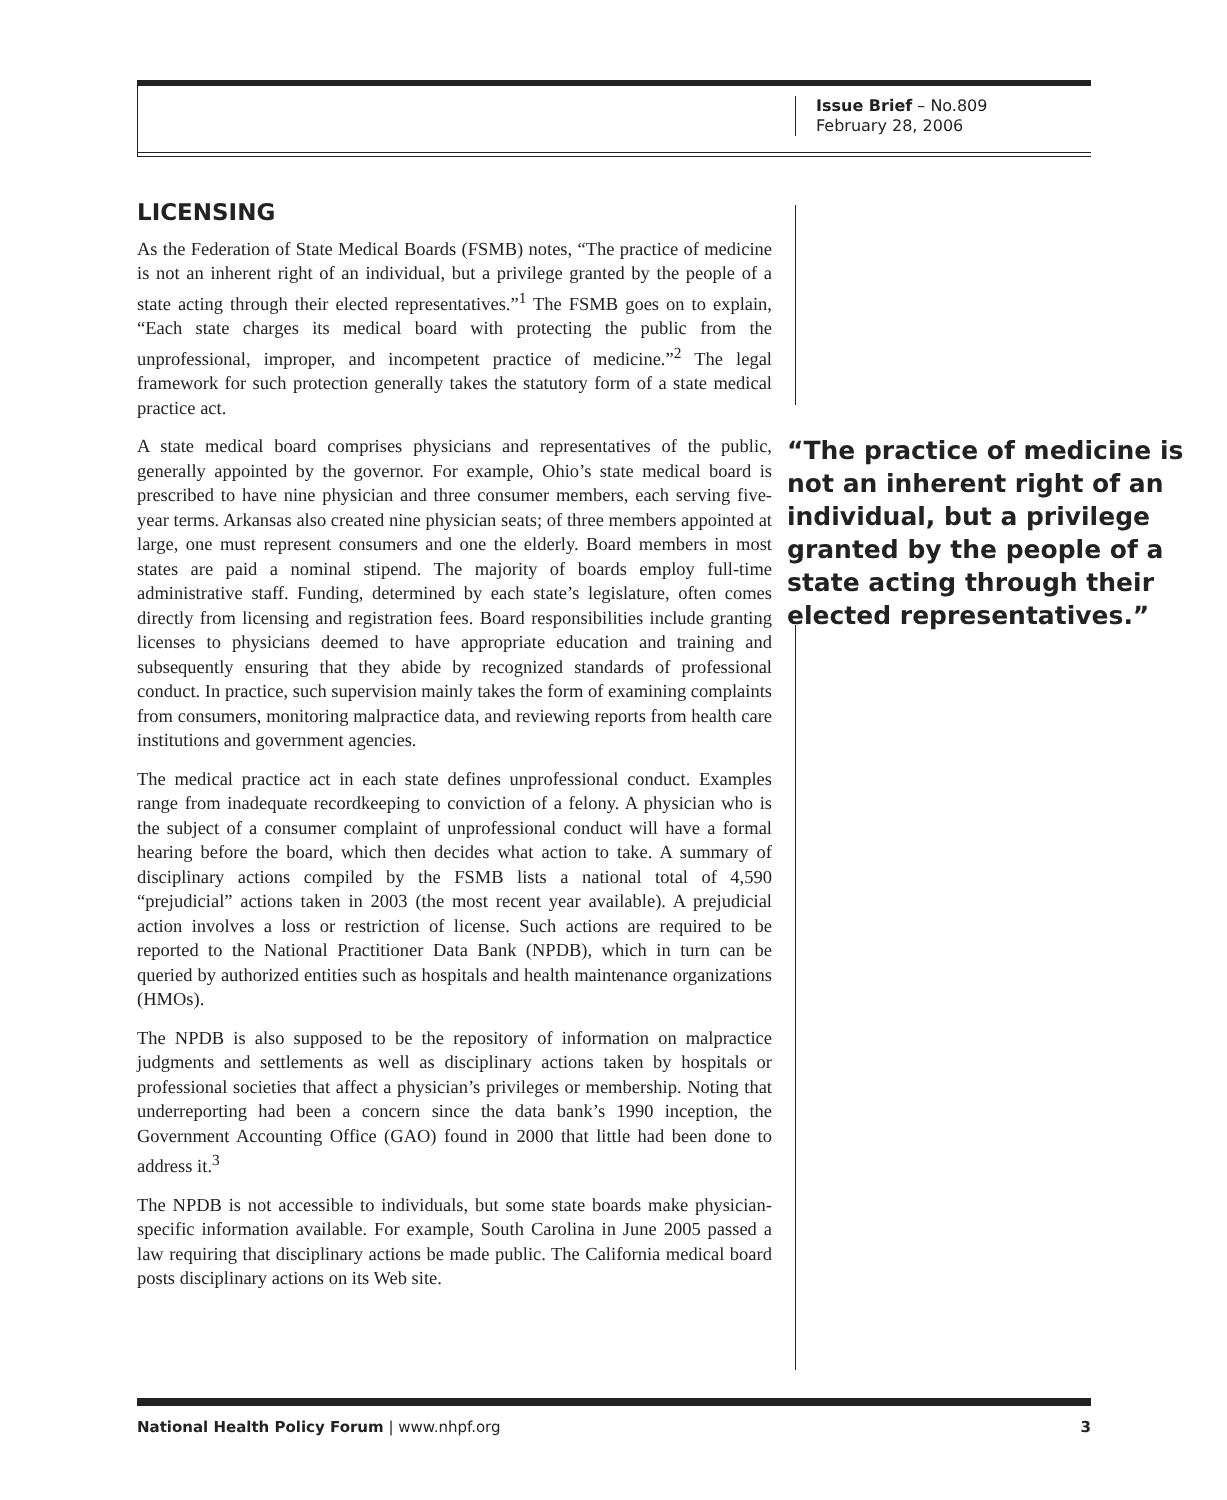Issue Brief – No.809
February 28, 2006
LICENSING
As the Federation of State Medical Boards (FSMB) notes, “The practice of medicine is not an inherent right of an individual, but a privilege granted by the people of a state acting through their elected representatives.”<sup>1</sup> The FSMB goes on to explain, “Each state charges its medical board with protecting the public from the unprofessional, improper, and incompetent practice of medicine.”<sup>2</sup> The legal framework for such protection generally takes the statutory form of a state medical practice act.
“The practice of medicine is not an inherent right of an individual, but a privilege granted by the people of a state acting through their elected representatives.”
A state medical board comprises physicians and representatives of the public, generally appointed by the governor. For example, Ohio’s state medical board is prescribed to have nine physician and three consumer members, each serving five-year terms. Arkansas also created nine physician seats; of three members appointed at large, one must represent consumers and one the elderly. Board members in most states are paid a nominal stipend. The majority of boards employ full-time administrative staff. Funding, determined by each state’s legislature, often comes directly from licensing and registration fees. Board responsibilities include granting licenses to physicians deemed to have appropriate education and training and subsequently ensuring that they abide by recognized standards of professional conduct. In practice, such supervision mainly takes the form of examining complaints from consumers, monitoring malpractice data, and reviewing reports from health care institutions and government agencies.
The medical practice act in each state defines unprofessional conduct. Examples range from inadequate recordkeeping to conviction of a felony. A physician who is the subject of a consumer complaint of unprofessional conduct will have a formal hearing before the board, which then decides what action to take. A summary of disciplinary actions compiled by the FSMB lists a national total of 4,590 “prejudicial” actions taken in 2003 (the most recent year available). A prejudicial action involves a loss or restriction of license. Such actions are required to be reported to the National Practitioner Data Bank (NPDB), which in turn can be queried by authorized entities such as hospitals and health maintenance organizations (HMOs).
The NPDB is also supposed to be the repository of information on malpractice judgments and settlements as well as disciplinary actions taken by hospitals or professional societies that affect a physician’s privileges or membership. Noting that underreporting had been a concern since the data bank’s 1990 inception, the Government Accounting Office (GAO) found in 2000 that little had been done to address it.<sup>3</sup>
The NPDB is not accessible to individuals, but some state boards make physician-specific information available. For example, South Carolina in June 2005 passed a law requiring that disciplinary actions be made public. The California medical board posts disciplinary actions on its Web site.
National Health Policy Forum | www.nhpf.org 3